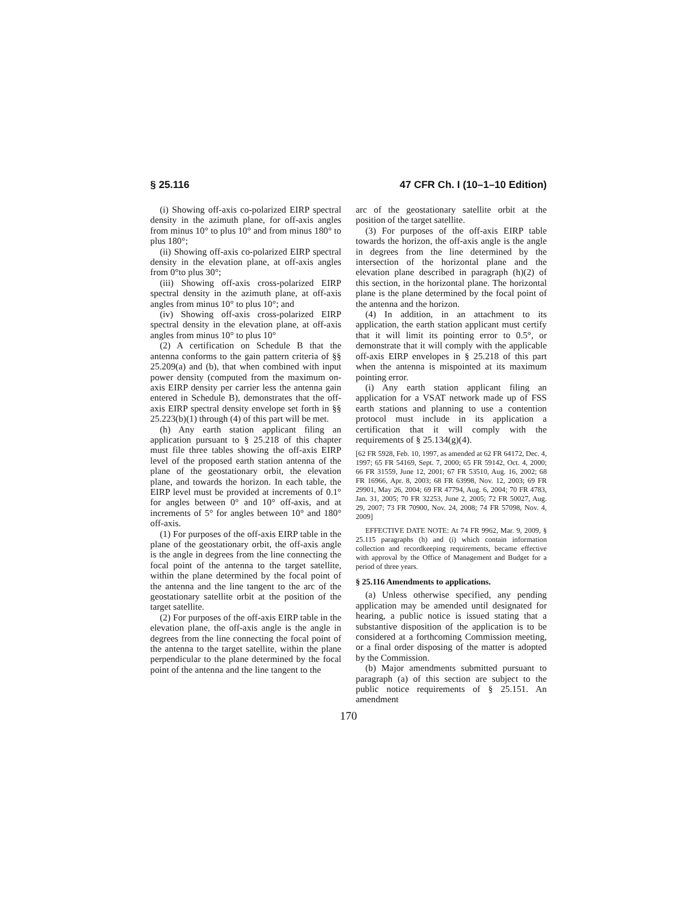§ 25.116 47 CFR Ch. I (10–1–10 Edition)
(i) Showing off-axis co-polarized EIRP spectral density in the azimuth plane, for off-axis angles from minus 10° to plus 10° and from minus 180° to plus 180°;
(ii) Showing off-axis co-polarized EIRP spectral density in the elevation plane, at off-axis angles from 0°to plus 30°;
(iii) Showing off-axis cross-polarized EIRP spectral density in the azimuth plane, at off-axis angles from minus 10° to plus 10°; and
(iv) Showing off-axis cross-polarized EIRP spectral density in the elevation plane, at off-axis angles from minus 10° to plus 10°
(2) A certification on Schedule B that the antenna conforms to the gain pattern criteria of §§ 25.209(a) and (b), that when combined with input power density (computed from the maximum on-axis EIRP density per carrier less the antenna gain entered in Schedule B), demonstrates that the off-axis EIRP spectral density envelope set forth in §§ 25.223(b)(1) through (4) of this part will be met.
(h) Any earth station applicant filing an application pursuant to § 25.218 of this chapter must file three tables showing the off-axis EIRP level of the proposed earth station antenna of the plane of the geostationary orbit, the elevation plane, and towards the horizon. In each table, the EIRP level must be provided at increments of 0.1° for angles between 0° and 10° off-axis, and at increments of 5° for angles between 10° and 180° off-axis.
(1) For purposes of the off-axis EIRP table in the plane of the geostationary orbit, the off-axis angle is the angle in degrees from the line connecting the focal point of the antenna to the target satellite, within the plane determined by the focal point of the antenna and the line tangent to the arc of the geostationary satellite orbit at the position of the target satellite.
(2) For purposes of the off-axis EIRP table in the elevation plane, the off-axis angle is the angle in degrees from the line connecting the focal point of the antenna to the target satellite, within the plane perpendicular to the plane determined by the focal point of the antenna and the line tangent to the
arc of the geostationary satellite orbit at the position of the target satellite.
(3) For purposes of the off-axis EIRP table towards the horizon, the off-axis angle is the angle in degrees from the line determined by the intersection of the horizontal plane and the elevation plane described in paragraph (h)(2) of this section, in the horizontal plane. The horizontal plane is the plane determined by the focal point of the antenna and the horizon.
(4) In addition, in an attachment to its application, the earth station applicant must certify that it will limit its pointing error to 0.5°, or demonstrate that it will comply with the applicable off-axis EIRP envelopes in § 25.218 of this part when the antenna is mispointed at its maximum pointing error.
(i) Any earth station applicant filing an application for a VSAT network made up of FSS earth stations and planning to use a contention protocol must include in its application a certification that it will comply with the requirements of § 25.134(g)(4).
[62 FR 5928, Feb. 10, 1997, as amended at 62 FR 64172, Dec. 4, 1997; 65 FR 54169, Sept. 7, 2000; 65 FR 59142, Oct. 4, 2000; 66 FR 31559, June 12, 2001; 67 FR 53510, Aug. 16, 2002; 68 FR 16966, Apr. 8, 2003; 68 FR 63998, Nov. 12, 2003; 69 FR 29901, May 26, 2004; 69 FR 47794, Aug. 6, 2004; 70 FR 4783, Jan. 31, 2005; 70 FR 32253, June 2, 2005; 72 FR 50027, Aug. 29, 2007; 73 FR 70900, Nov. 24, 2008; 74 FR 57098, Nov. 4, 2009]
EFFECTIVE DATE NOTE: At 74 FR 9962, Mar. 9, 2009, § 25.115 paragraphs (h) and (i) which contain information collection and recordkeeping requirements, became effective with approval by the Office of Management and Budget for a period of three years.
§ 25.116 Amendments to applications.
(a) Unless otherwise specified, any pending application may be amended until designated for hearing, a public notice is issued stating that a substantive disposition of the application is to be considered at a forthcoming Commission meeting, or a final order disposing of the matter is adopted by the Commission.
(b) Major amendments submitted pursuant to paragraph (a) of this section are subject to the public notice requirements of § 25.151. An amendment
170